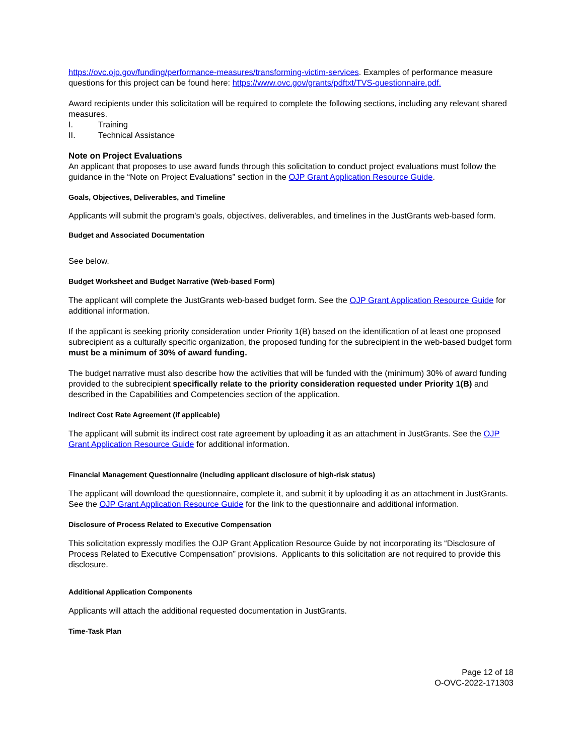https://ovc.ojp.gov/funding/performance-measures/transforming-victim-services. Examples of performance measure questions for this project can be found here: https://www.ovc.gov/grants/pdftxt/TVS-questionnaire.pdf.
Award recipients under this solicitation will be required to complete the following sections, including any relevant shared measures.
I. Training
II. Technical Assistance
Note on Project Evaluations
An applicant that proposes to use award funds through this solicitation to conduct project evaluations must follow the guidance in the “Note on Project Evaluations” section in the OJP Grant Application Resource Guide.
Goals, Objectives, Deliverables, and Timeline
Applicants will submit the program's goals, objectives, deliverables, and timelines in the JustGrants web-based form.
Budget and Associated Documentation
See below.
Budget Worksheet and Budget Narrative (Web-based Form)
The applicant will complete the JustGrants web-based budget form. See the OJP Grant Application Resource Guide for additional information.
If the applicant is seeking priority consideration under Priority 1(B) based on the identification of at least one proposed subrecipient as a culturally specific organization, the proposed funding for the subrecipient in the web-based budget form must be a minimum of 30% of award funding.
The budget narrative must also describe how the activities that will be funded with the (minimum) 30% of award funding provided to the subrecipient specifically relate to the priority consideration requested under Priority 1(B) and described in the Capabilities and Competencies section of the application.
Indirect Cost Rate Agreement (if applicable)
The applicant will submit its indirect cost rate agreement by uploading it as an attachment in JustGrants. See the OJP Grant Application Resource Guide for additional information.
Financial Management Questionnaire (including applicant disclosure of high-risk status)
The applicant will download the questionnaire, complete it, and submit it by uploading it as an attachment in JustGrants. See the OJP Grant Application Resource Guide for the link to the questionnaire and additional information.
Disclosure of Process Related to Executive Compensation
This solicitation expressly modifies the OJP Grant Application Resource Guide by not incorporating its “Disclosure of Process Related to Executive Compensation” provisions. Applicants to this solicitation are not required to provide this disclosure.
Additional Application Components
Applicants will attach the additional requested documentation in JustGrants.
Time-Task Plan
Page 12 of 18
O-OVC-2022-171303